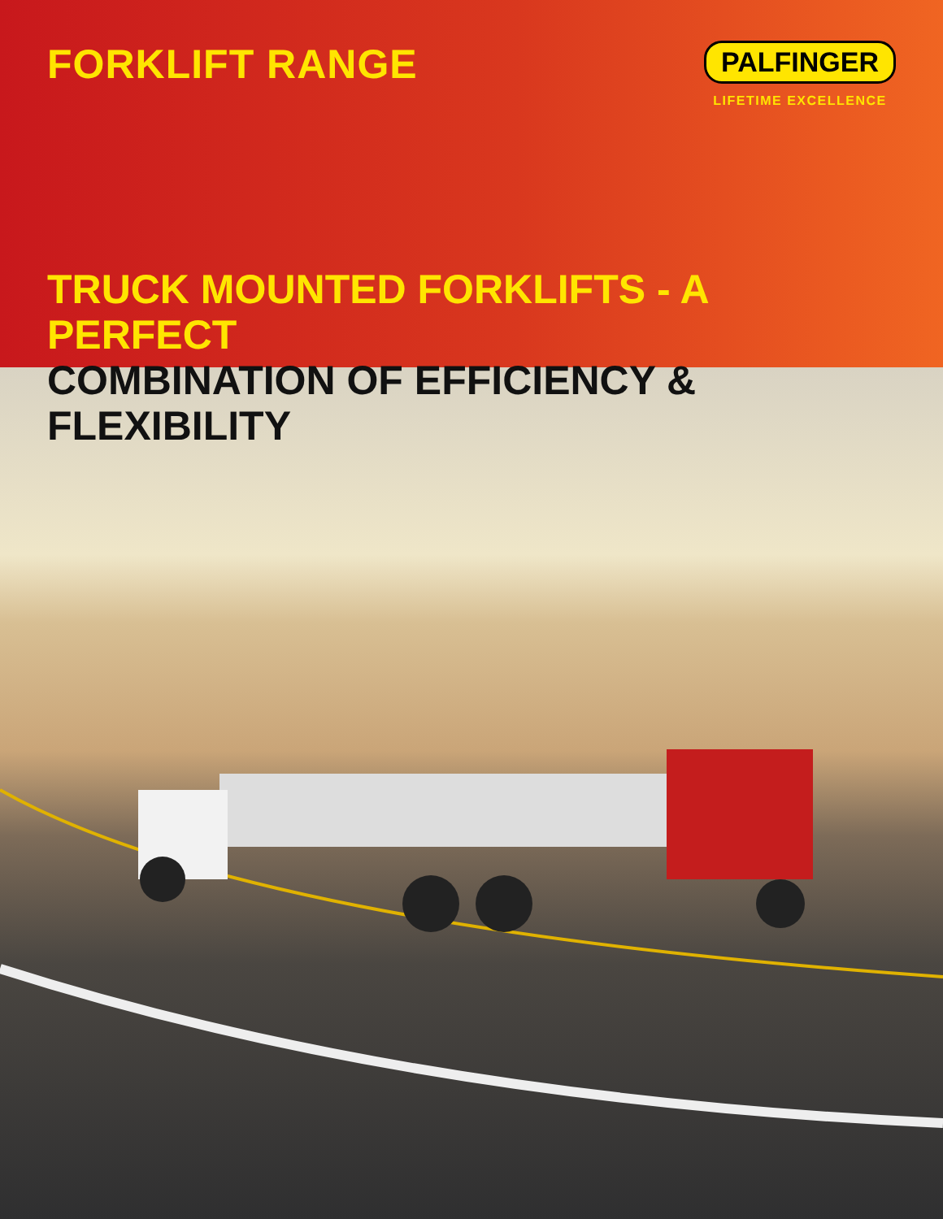FORKLIFT RANGE
PALFINGER
LIFETIME EXCELLENCE
TRUCK MOUNTED FORKLIFTS - A PERFECT
COMBINATION OF EFFICIENCY & FLEXIBILITY